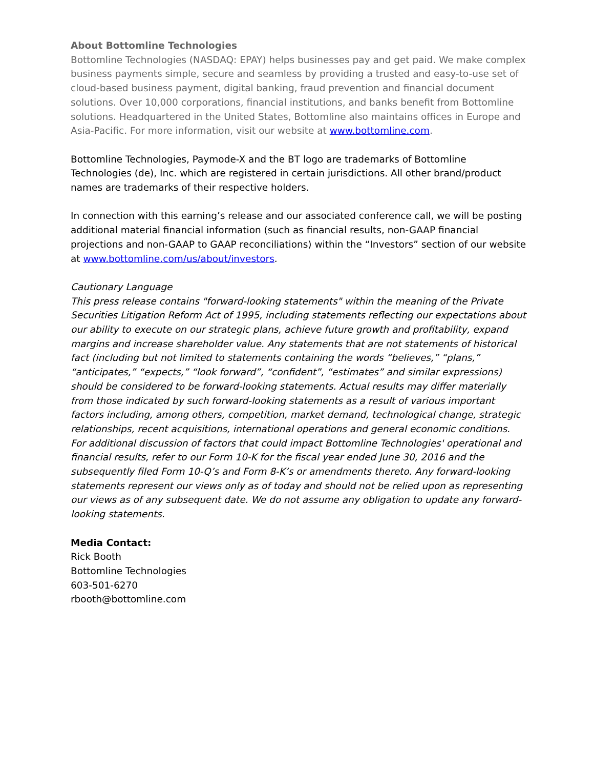About Bottomline Technologies
Bottomline Technologies (NASDAQ: EPAY) helps businesses pay and get paid. We make complex business payments simple, secure and seamless by providing a trusted and easy-to-use set of cloud-based business payment, digital banking, fraud prevention and financial document solutions. Over 10,000 corporations, financial institutions, and banks benefit from Bottomline solutions. Headquartered in the United States, Bottomline also maintains offices in Europe and Asia-Pacific. For more information, visit our website at www.bottomline.com.
Bottomline Technologies, Paymode-X and the BT logo are trademarks of Bottomline Technologies (de), Inc. which are registered in certain jurisdictions. All other brand/product names are trademarks of their respective holders.
In connection with this earning’s release and our associated conference call, we will be posting additional material financial information (such as financial results, non-GAAP financial projections and non-GAAP to GAAP reconciliations) within the “Investors” section of our website at www.bottomline.com/us/about/investors.
Cautionary Language
This press release contains "forward-looking statements" within the meaning of the Private Securities Litigation Reform Act of 1995, including statements reflecting our expectations about our ability to execute on our strategic plans, achieve future growth and profitability, expand margins and increase shareholder value. Any statements that are not statements of historical fact (including but not limited to statements containing the words “believes,” “plans,” “anticipates,” “expects,” “look forward”, “confident”, “estimates” and similar expressions) should be considered to be forward-looking statements. Actual results may differ materially from those indicated by such forward-looking statements as a result of various important factors including, among others, competition, market demand, technological change, strategic relationships, recent acquisitions, international operations and general economic conditions. For additional discussion of factors that could impact Bottomline Technologies' operational and financial results, refer to our Form 10-K for the fiscal year ended June 30, 2016 and the subsequently filed Form 10-Q’s and Form 8-K’s or amendments thereto. Any forward-looking statements represent our views only as of today and should not be relied upon as representing our views as of any subsequent date. We do not assume any obligation to update any forward-looking statements.
Media Contact:
Rick Booth
Bottomline Technologies
603-501-6270
rbooth@bottomline.com